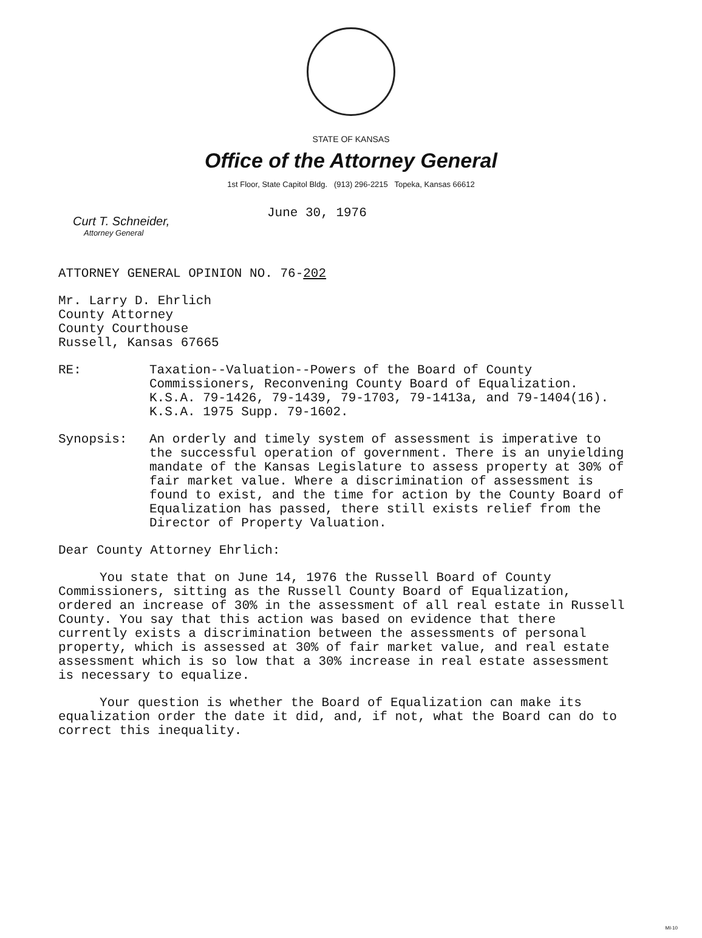STATE OF KANSAS
Office of the Attorney General
1st Floor, State Capitol Bldg. (913) 296-2215 Topeka, Kansas 66612
Curt T. Schneider,
Attorney General
June 30, 1976
ATTORNEY GENERAL OPINION NO. 76-202
Mr. Larry D. Ehrlich
County Attorney
County Courthouse
Russell, Kansas 67665
RE:
Taxation--Valuation--Powers of the Board of County Commissioners, Reconvening County Board of Equalization. K.S.A. 79-1426, 79-1439, 79-1703, 79-1413a, and 79-1404(16). K.S.A. 1975 Supp. 79-1602.
Synopsis:
An orderly and timely system of assessment is imperative to the successful operation of government. There is an unyielding mandate of the Kansas Legislature to assess property at 30% of fair market value. Where a discrimination of assessment is found to exist, and the time for action by the County Board of Equalization has passed, there still exists relief from the Director of Property Valuation.
Dear County Attorney Ehrlich:
You state that on June 14, 1976 the Russell Board of County Commissioners, sitting as the Russell County Board of Equalization, ordered an increase of 30% in the assessment of all real estate in Russell County. You say that this action was based on evidence that there currently exists a discrimination between the assessments of personal property, which is assessed at 30% of fair market value, and real estate assessment which is so low that a 30% increase in real estate assessment is necessary to equalize.
Your question is whether the Board of Equalization can make its equalization order the date it did, and, if not, what the Board can do to correct this inequality.
MI-10